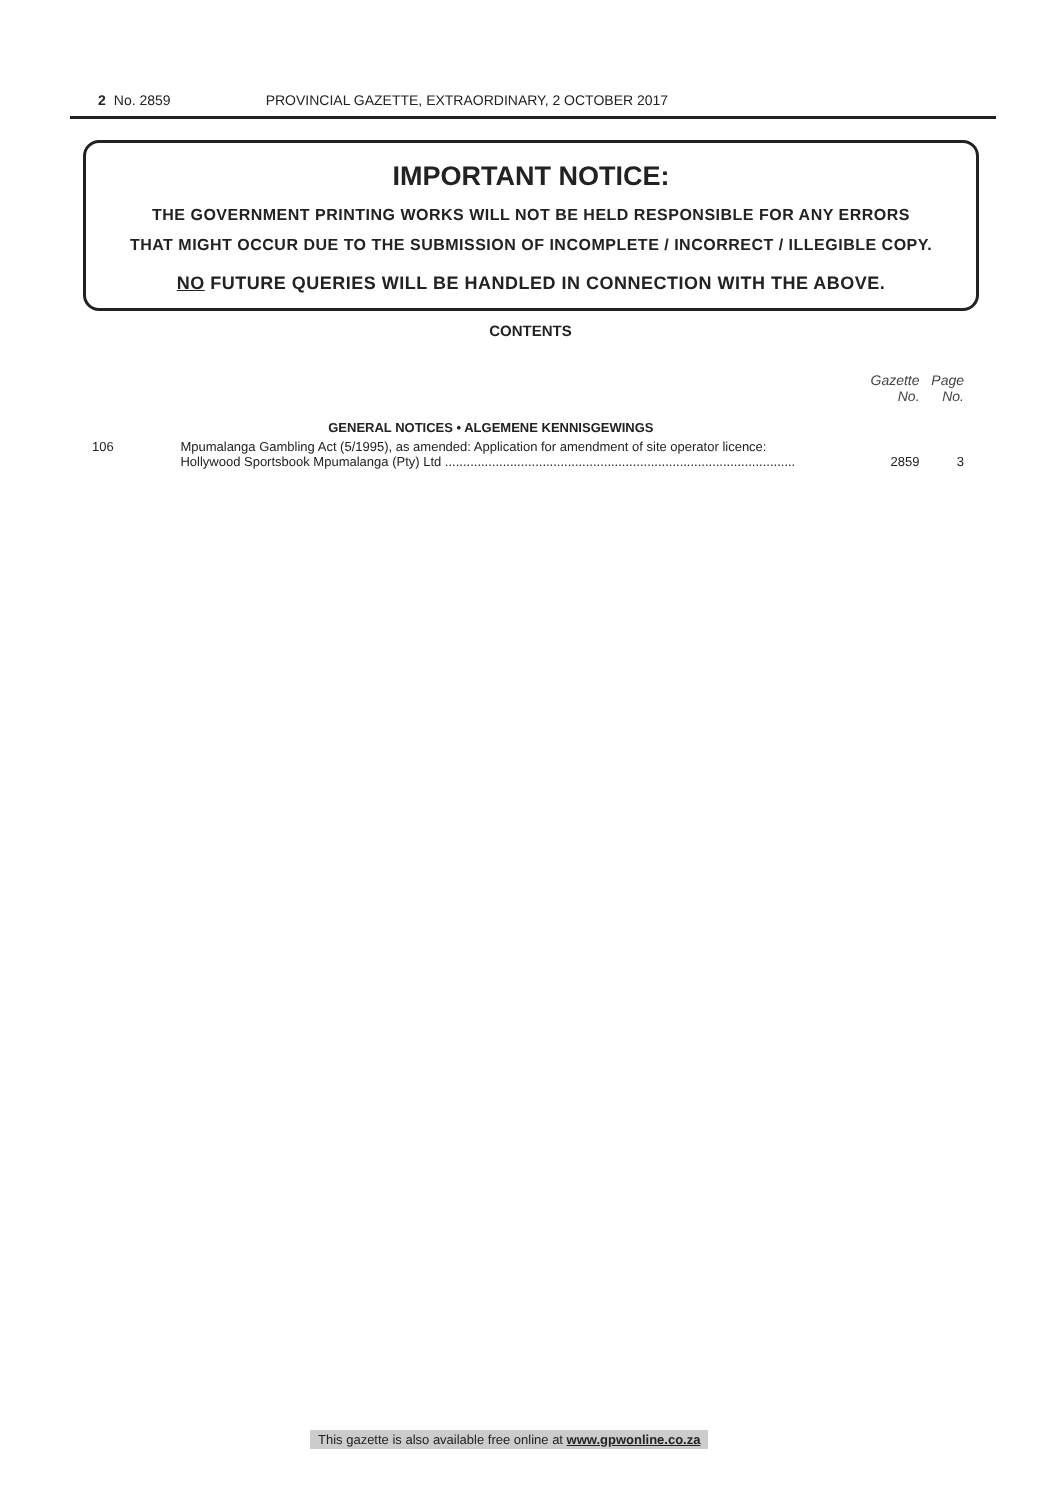2 No. 2859 PROVINCIAL GAZETTE, EXTRAORDINARY, 2 OCTOBER 2017
IMPORTANT NOTICE:
THE GOVERNMENT PRINTING WORKS WILL NOT BE HELD RESPONSIBLE FOR ANY ERRORS
THAT MIGHT OCCUR DUE TO THE SUBMISSION OF INCOMPLETE / INCORRECT / ILLEGIBLE COPY.
NO FUTURE QUERIES WILL BE HANDLED IN CONNECTION WITH THE ABOVE.
CONTENTS
| | | Gazette No. | Page No. |
| --- | --- | --- | --- |
| | GENERAL NOTICES • ALGEMENE KENNISGEWINGS | | |
| 106 | Mpumalanga Gambling Act (5/1995), as amended: Application for amendment of site operator licence: Hollywood Sportsbook Mpumalanga (Pty) Ltd ................................................................................................. | 2859 | 3 |
This gazette is also available free online at www.gpwonline.co.za